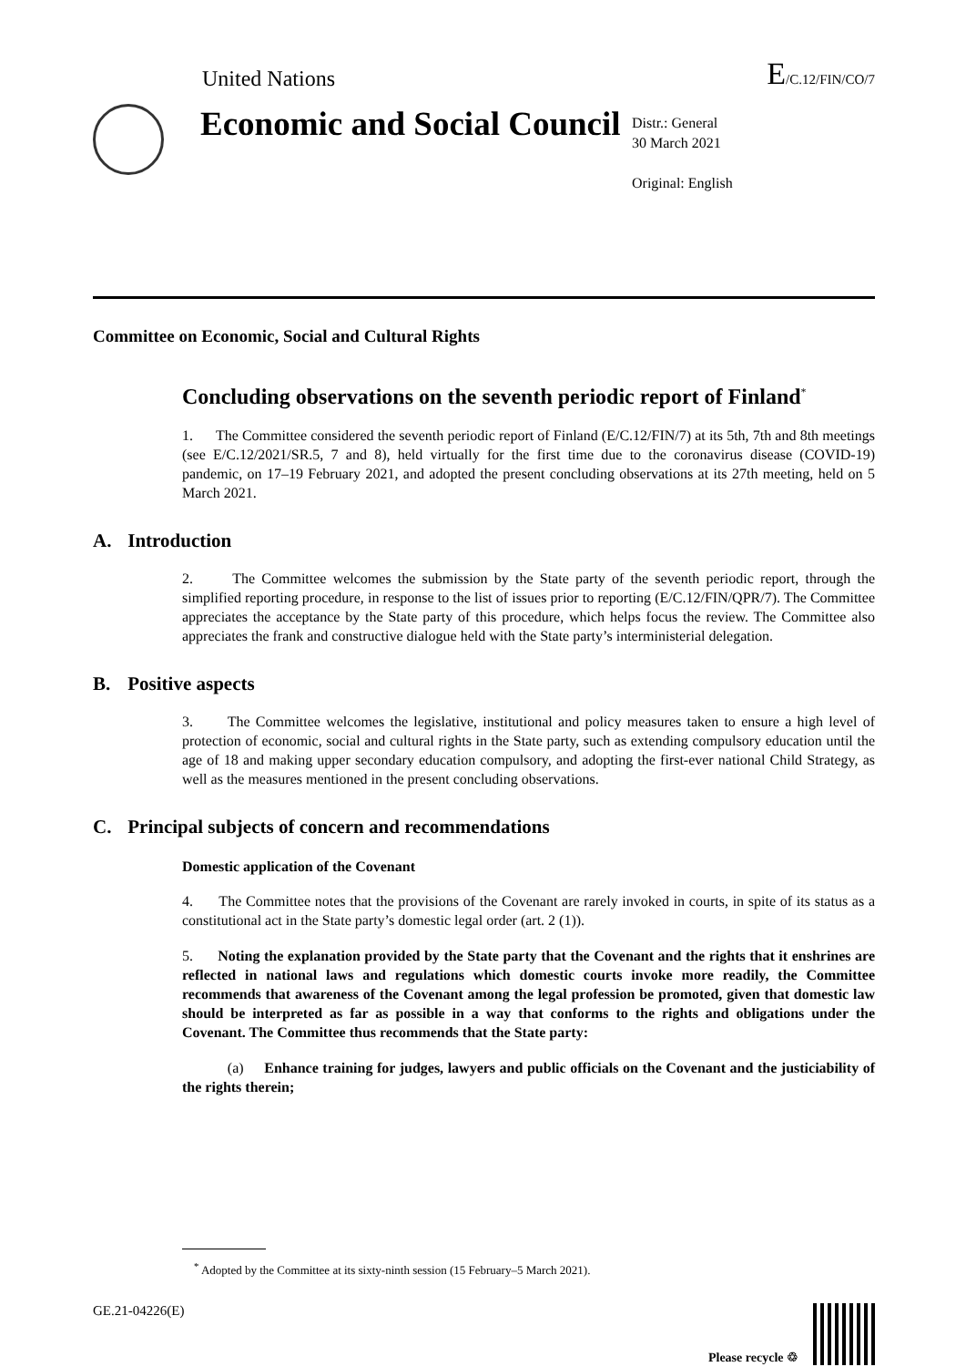United Nations E/C.12/FIN/CO/7
Economic and Social Council
Distr.: General
30 March 2021
Original: English
Committee on Economic, Social and Cultural Rights
Concluding observations on the seventh periodic report of Finland<sup>*</sup>
1. The Committee considered the seventh periodic report of Finland (E/C.12/FIN/7) at its 5th, 7th and 8th meetings (see E/C.12/2021/SR.5, 7 and 8), held virtually for the first time due to the coronavirus disease (COVID-19) pandemic, on 17–19 February 2021, and adopted the present concluding observations at its 27th meeting, held on 5 March 2021.
A. Introduction
2. The Committee welcomes the submission by the State party of the seventh periodic report, through the simplified reporting procedure, in response to the list of issues prior to reporting (E/C.12/FIN/QPR/7). The Committee appreciates the acceptance by the State party of this procedure, which helps focus the review. The Committee also appreciates the frank and constructive dialogue held with the State party’s interministerial delegation.
B. Positive aspects
3. The Committee welcomes the legislative, institutional and policy measures taken to ensure a high level of protection of economic, social and cultural rights in the State party, such as extending compulsory education until the age of 18 and making upper secondary education compulsory, and adopting the first-ever national Child Strategy, as well as the measures mentioned in the present concluding observations.
C. Principal subjects of concern and recommendations
Domestic application of the Covenant
4. The Committee notes that the provisions of the Covenant are rarely invoked in courts, in spite of its status as a constitutional act in the State party’s domestic legal order (art. 2 (1)).
5. Noting the explanation provided by the State party that the Covenant and the rights that it enshrines are reflected in national laws and regulations which domestic courts invoke more readily, the Committee recommends that awareness of the Covenant among the legal profession be promoted, given that domestic law should be interpreted as far as possible in a way that conforms to the rights and obligations under the Covenant. The Committee thus recommends that the State party:
(a) Enhance training for judges, lawyers and public officials on the Covenant and the justiciability of the rights therein;
<sup>*</sup> Adopted by the Committee at its sixty-ninth session (15 February–5 March 2021).
GE.21-04226(E) Please recycle ♲